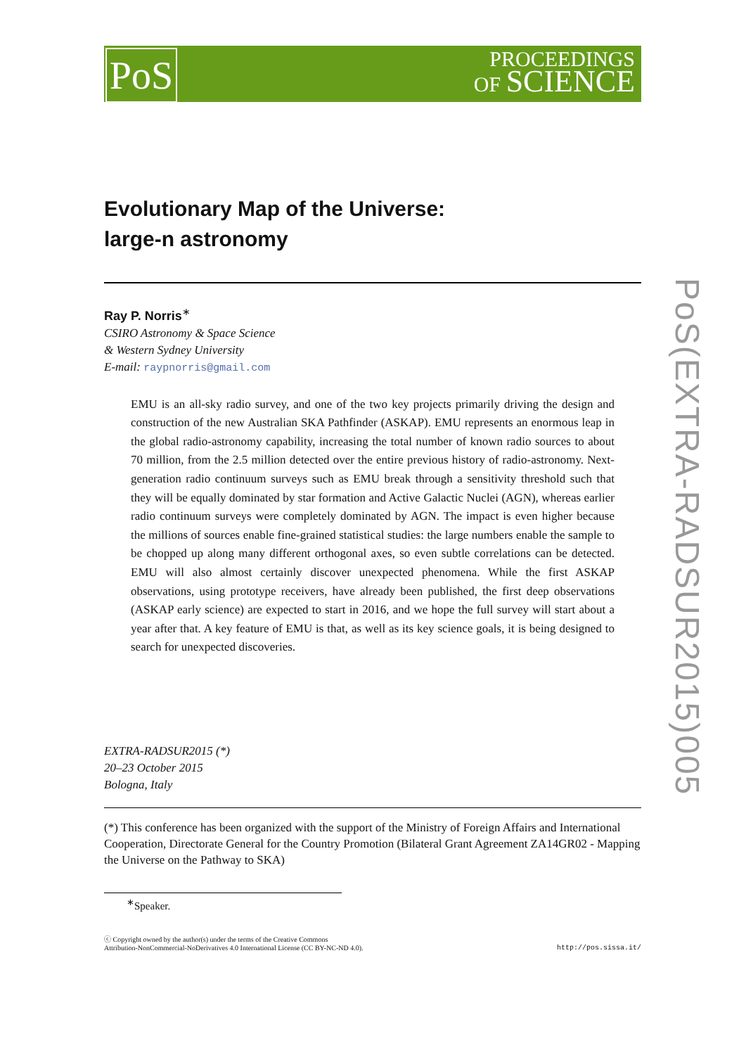PoS
PROCEEDINGS
OF SCIENCE
PoS(EXTRA-RADSUR2015)005
Evolutionary Map of the Universe:
large-n astronomy
Ray P. Norris<sup>∗</sup>
CSIRO Astronomy & Space Science
& Western Sydney University
E-mail: raypnorris@gmail.com
EMU is an all-sky radio survey, and one of the two key projects primarily driving the design and construction of the new Australian SKA Pathfinder (ASKAP). EMU represents an enormous leap in the global radio-astronomy capability, increasing the total number of known radio sources to about 70 million, from the 2.5 million detected over the entire previous history of radio-astronomy. Next-generation radio continuum surveys such as EMU break through a sensitivity threshold such that they will be equally dominated by star formation and Active Galactic Nuclei (AGN), whereas earlier radio continuum surveys were completely dominated by AGN. The impact is even higher because the millions of sources enable fine-grained statistical studies: the large numbers enable the sample to be chopped up along many different orthogonal axes, so even subtle correlations can be detected. EMU will also almost certainly discover unexpected phenomena. While the first ASKAP observations, using prototype receivers, have already been published, the first deep observations (ASKAP early science) are expected to start in 2016, and we hope the full survey will start about a year after that. A key feature of EMU is that, as well as its key science goals, it is being designed to search for unexpected discoveries.
EXTRA-RADSUR2015 (*)
20–23 October 2015
Bologna, Italy
(*) This conference has been organized with the support of the Ministry of Foreign Affairs and International Cooperation, Directorate General for the Country Promotion (Bilateral Grant Agreement ZA14GR02 - Mapping the Universe on the Pathway to SKA)
<sup>∗</sup>Speaker.
ⓒ Copyright owned by the author(s) under the terms of the Creative Commons
Attribution-NonCommercial-NoDerivatives 4.0 International License (CC BY-NC-ND 4.0).
http://pos.sissa.it/